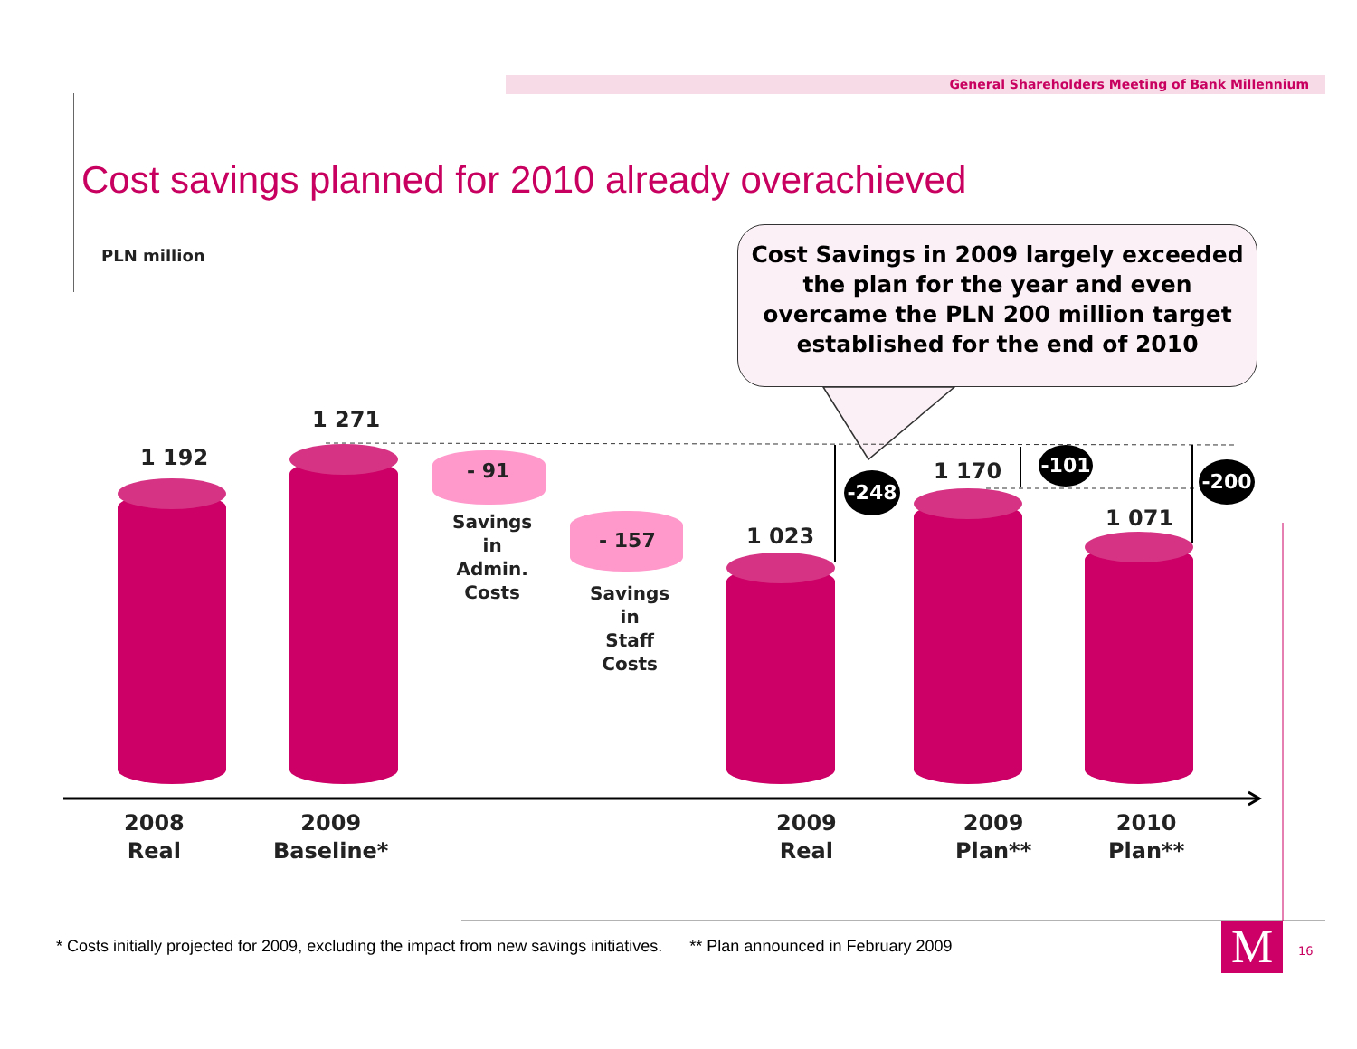General Shareholders Meeting of Bank Millennium
Cost savings planned for 2010 already overachieved
PLN million
Cost Savings in 2009 largely exceeded the plan for the year and even overcame the PLN 200 million target established for the end of 2010
1 192
1 271
- 91
Savings
in
Admin.
Costs
- 157
Savings
in
Staff
Costs
1 023
1 170
1 071
-248
-101
-200
2008
Real
2009
Baseline*
2009
Real
2009
Plan**
2010
Plan**
* Costs initially projected for 2009, excluding the impact from new savings initiatives. ** Plan announced in February 2009
M 16